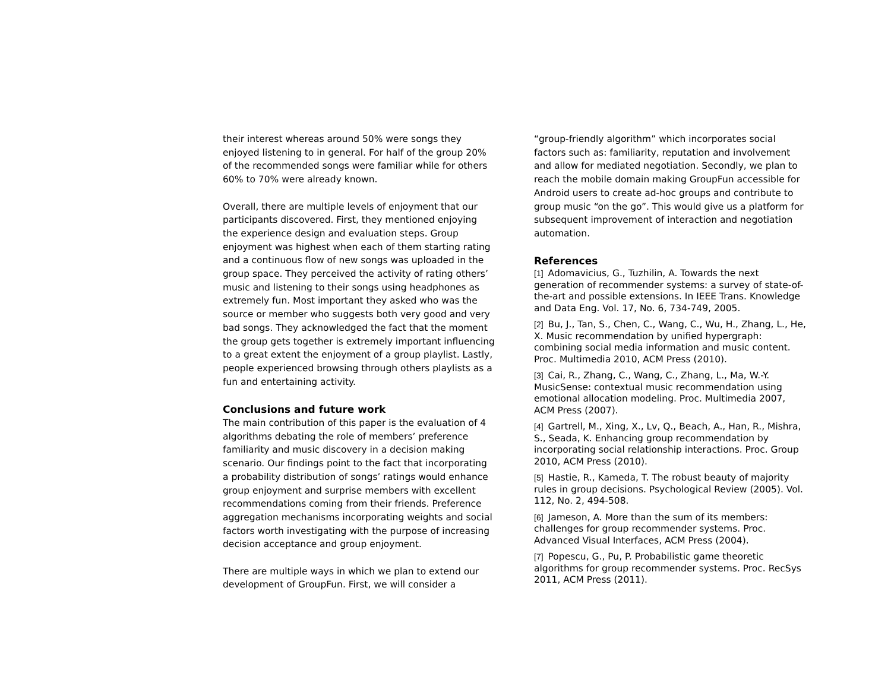their interest whereas around 50% were songs they enjoyed listening to in general. For half of the group 20% of the recommended songs were familiar while for others 60% to 70% were already known.
Overall, there are multiple levels of enjoyment that our participants discovered. First, they mentioned enjoying the experience design and evaluation steps. Group enjoyment was highest when each of them starting rating and a continuous flow of new songs was uploaded in the group space. They perceived the activity of rating others’ music and listening to their songs using headphones as extremely fun. Most important they asked who was the source or member who suggests both very good and very bad songs. They acknowledged the fact that the moment the group gets together is extremely important influencing to a great extent the enjoyment of a group playlist. Lastly, people experienced browsing through others playlists as a fun and entertaining activity.
Conclusions and future work
The main contribution of this paper is the evaluation of 4 algorithms debating the role of members’ preference familiarity and music discovery in a decision making scenario. Our findings point to the fact that incorporating a probability distribution of songs’ ratings would enhance group enjoyment and surprise members with excellent recommendations coming from their friends. Preference aggregation mechanisms incorporating weights and social factors worth investigating with the purpose of increasing decision acceptance and group enjoyment.
There are multiple ways in which we plan to extend our development of GroupFun. First, we will consider a
“group-friendly algorithm” which incorporates social factors such as: familiarity, reputation and involvement and allow for mediated negotiation. Secondly, we plan to reach the mobile domain making GroupFun accessible for Android users to create ad-hoc groups and contribute to group music “on the go”. This would give us a platform for subsequent improvement of interaction and negotiation automation.
References
[1] Adomavicius, G., Tuzhilin, A. Towards the next generation of recommender systems: a survey of state-of-the-art and possible extensions. In IEEE Trans. Knowledge and Data Eng. Vol. 17, No. 6, 734-749, 2005.
[2] Bu, J., Tan, S., Chen, C., Wang, C., Wu, H., Zhang, L., He, X. Music recommendation by unified hypergraph: combining social media information and music content. Proc. Multimedia 2010, ACM Press (2010).
[3] Cai, R., Zhang, C., Wang, C., Zhang, L., Ma, W.-Y. MusicSense: contextual music recommendation using emotional allocation modeling. Proc. Multimedia 2007, ACM Press (2007).
[4] Gartrell, M., Xing, X., Lv, Q., Beach, A., Han, R., Mishra, S., Seada, K. Enhancing group recommendation by incorporating social relationship interactions. Proc. Group 2010, ACM Press (2010).
[5] Hastie, R., Kameda, T. The robust beauty of majority rules in group decisions. Psychological Review (2005). Vol. 112, No. 2, 494-508.
[6] Jameson, A. More than the sum of its members: challenges for group recommender systems. Proc. Advanced Visual Interfaces, ACM Press (2004).
[7] Popescu, G., Pu, P. Probabilistic game theoretic algorithms for group recommender systems. Proc. RecSys 2011, ACM Press (2011).